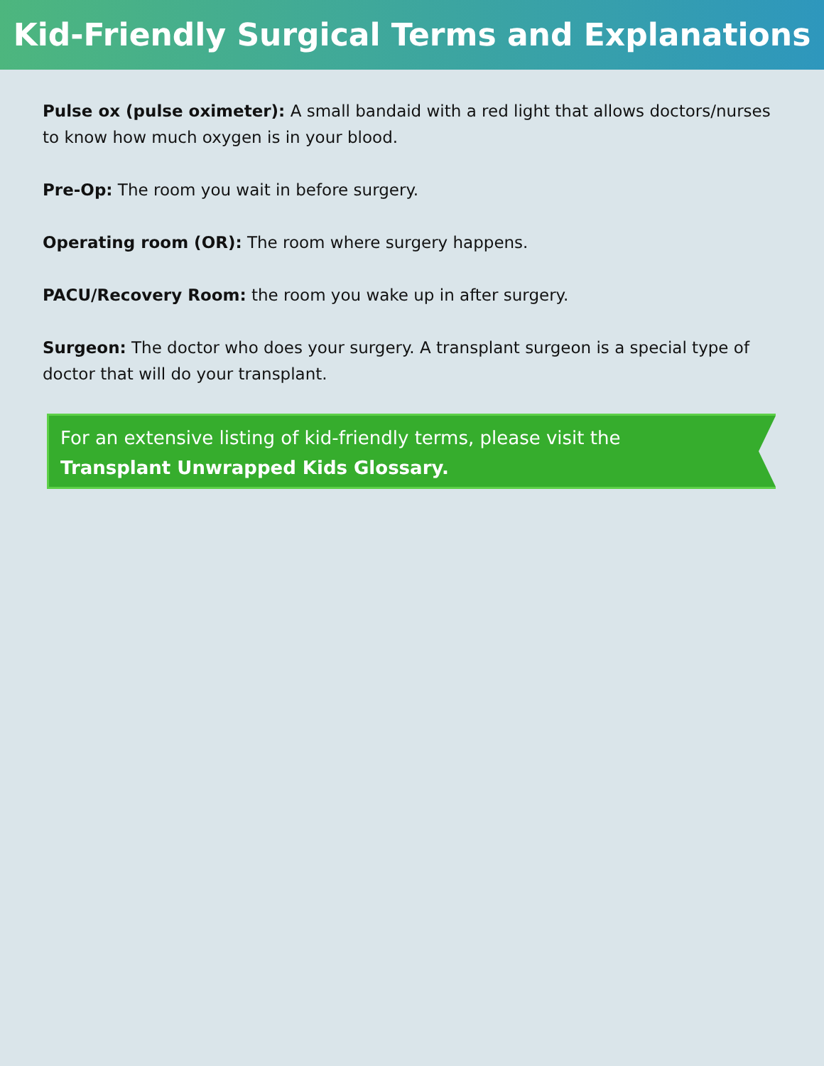Kid-Friendly Surgical Terms and Explanations
Pulse ox (pulse oximeter): A small bandaid with a red light that allows doctors/nurses to know how much oxygen is in your blood.
Pre-Op: The room you wait in before surgery.
Operating room (OR): The room where surgery happens.
PACU/Recovery Room: the room you wake up in after surgery.
Surgeon: The doctor who does your surgery. A transplant surgeon is a special type of doctor that will do your transplant.
For an extensive listing of kid-friendly terms, please visit the
Transplant Unwrapped Kids Glossary.